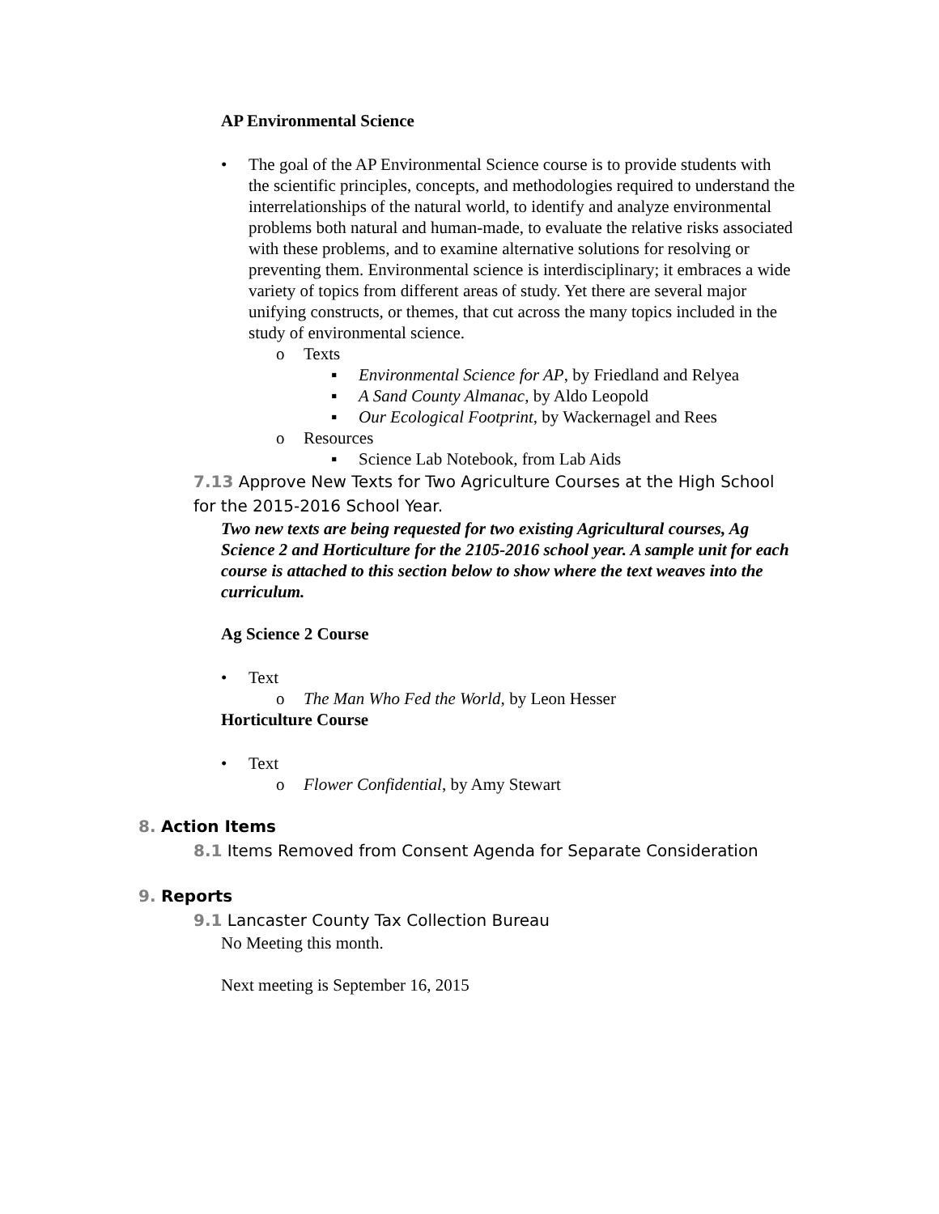AP Environmental Science
• The goal of the AP Environmental Science course is to provide students with the scientific principles, concepts, and methodologies required to understand the interrelationships of the natural world, to identify and analyze environmental problems both natural and human-made, to evaluate the relative risks associated with these problems, and to examine alternative solutions for resolving or preventing them. Environmental science is interdisciplinary; it embraces a wide variety of topics from different areas of study. Yet there are several major unifying constructs, or themes, that cut across the many topics included in the study of environmental science.
o Texts
▪ Environmental Science for AP, by Friedland and Relyea
▪ A Sand County Almanac, by Aldo Leopold
▪ Our Ecological Footprint, by Wackernagel and Rees
o Resources
▪ Science Lab Notebook, from Lab Aids
7.13 Approve New Texts for Two Agriculture Courses at the High School for the 2015-2016 School Year.
Two new texts are being requested for two existing Agricultural courses, Ag Science 2 and Horticulture for the 2105-2016 school year. A sample unit for each course is attached to this section below to show where the text weaves into the curriculum.
Ag Science 2 Course
• Text
o The Man Who Fed the World, by Leon Hesser
Horticulture Course
• Text
o Flower Confidential, by Amy Stewart
8. Action Items
8.1 Items Removed from Consent Agenda for Separate Consideration
9. Reports
9.1 Lancaster County Tax Collection Bureau
No Meeting this month.
Next meeting is September 16, 2015